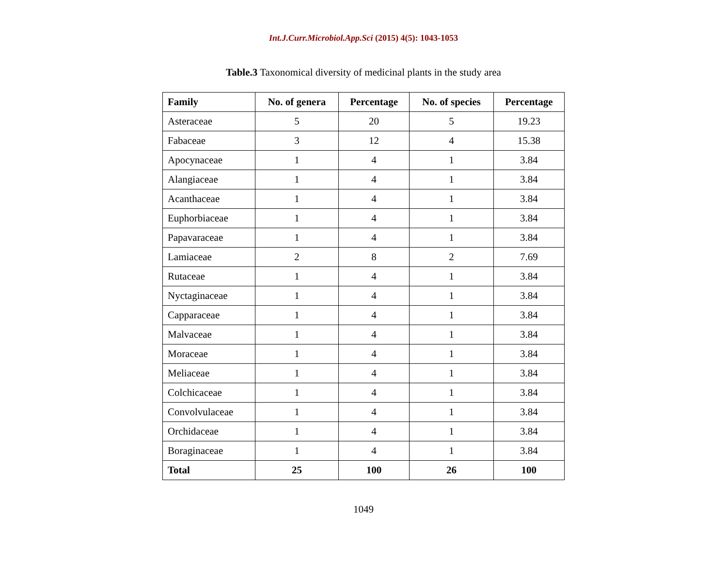Int.J.Curr.Microbiol.App.Sci (2015) 4(5): 1043-1053
Table.3 Taxonomical diversity of medicinal plants in the study area
| Family | No. of genera | Percentage | No. of species | Percentage |
| --- | --- | --- | --- | --- |
| Asteraceae | 5 | 20 | 5 | 19.23 |
| Fabaceae | 3 | 12 | 4 | 15.38 |
| Apocynaceae | 1 | 4 | 1 | 3.84 |
| Alangiaceae | 1 | 4 | 1 | 3.84 |
| Acanthaceae | 1 | 4 | 1 | 3.84 |
| Euphorbiaceae | 1 | 4 | 1 | 3.84 |
| Papavaraceae | 1 | 4 | 1 | 3.84 |
| Lamiaceae | 2 | 8 | 2 | 7.69 |
| Rutaceae | 1 | 4 | 1 | 3.84 |
| Nyctaginaceae | 1 | 4 | 1 | 3.84 |
| Capparaceae | 1 | 4 | 1 | 3.84 |
| Malvaceae | 1 | 4 | 1 | 3.84 |
| Moraceae | 1 | 4 | 1 | 3.84 |
| Meliaceae | 1 | 4 | 1 | 3.84 |
| Colchicaceae | 1 | 4 | 1 | 3.84 |
| Convolvulaceae | 1 | 4 | 1 | 3.84 |
| Orchidaceae | 1 | 4 | 1 | 3.84 |
| Boraginaceae | 1 | 4 | 1 | 3.84 |
| Total | 25 | 100 | 26 | 100 |
1049